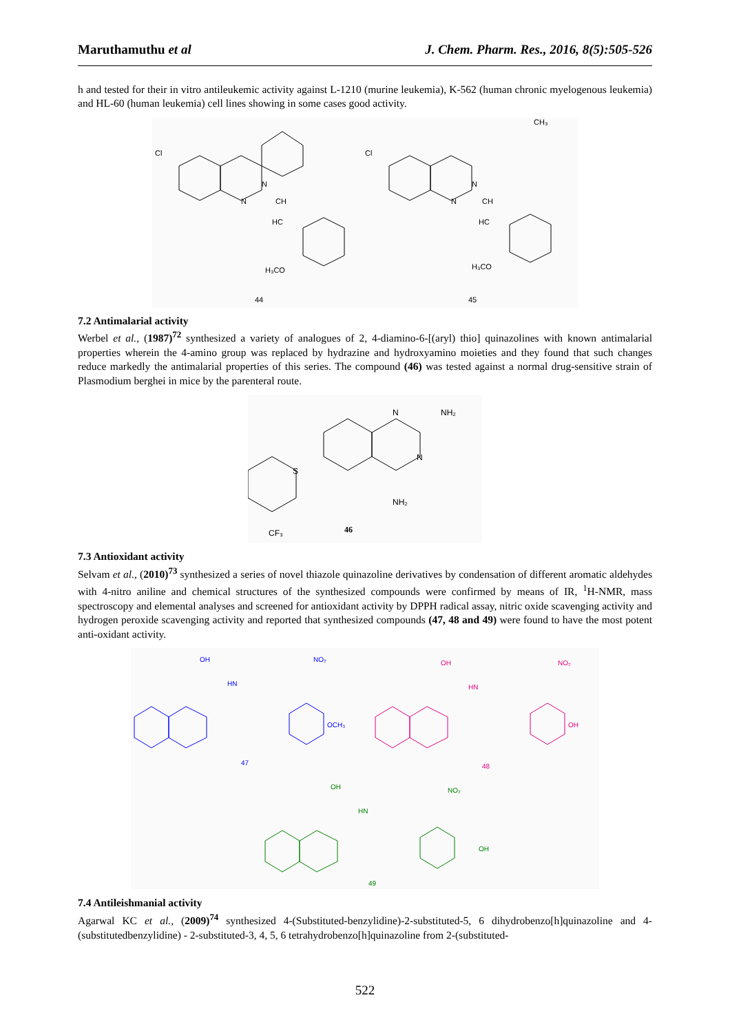Maruthamuthu et al J. Chem. Pharm. Res., 2016, 8(5):505-526
h and tested for their in vitro antileukemic activity against L-1210 (murine leukemia), K-562 (human chronic myelogenous leukemia) and HL-60 (human leukemia) cell lines showing in some cases good activity.
Cl
N
N
CH
HC
H₃CO
44
Cl
N
N
CH
HC
H₃CO
CH₃
45
7.2 Antimalarial activity
Werbel et al., (1987)<sup>72</sup> synthesized a variety of analogues of 2, 4-diamino-6-[(aryl) thio] quinazolines with known antimalarial properties wherein the 4-amino group was replaced by hydrazine and hydroxyamino moieties and they found that such changes reduce markedly the antimalarial properties of this series. The compound (46) was tested against a normal drug-sensitive strain of Plasmodium berghei in mice by the parenteral route.
N
NH₂
N
NH₂
S
CF₃
46
7.3 Antioxidant activity
Selvam et al., (2010)<sup>73</sup> synthesized a series of novel thiazole quinazoline derivatives by condensation of different aromatic aldehydes with 4-nitro aniline and chemical structures of the synthesized compounds were confirmed by means of IR, <sup>1</sup>H-NMR, mass spectroscopy and elemental analyses and screened for antioxidant activity by DPPH radical assay, nitric oxide scavenging activity and hydrogen peroxide scavenging activity and reported that synthesized compounds (47, 48 and 49) were found to have the most potent anti-oxidant activity.
OH
NO₂
HN
OCH₃
47
OH
NO₂
HN
OH
48
OH
NO₂
HN
OH
49
7.4 Antileishmanial activity
Agarwal KC et al., (2009)<sup>74</sup> synthesized 4-(Substituted-benzylidine)-2-substituted-5, 6 dihydrobenzo[h]quinazoline and 4-(substitutedbenzylidine) - 2-substituted-3, 4, 5, 6 tetrahydrobenzo[h]quinazoline from 2-(substituted-
522